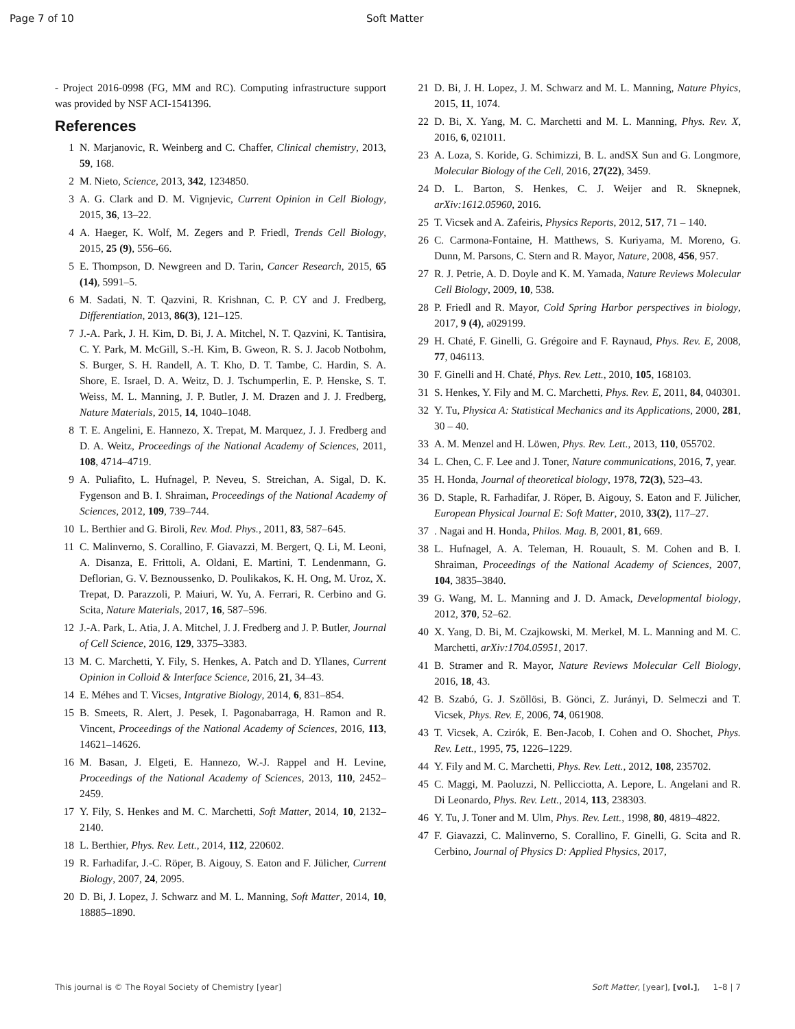Page 7 of 10 Soft Matter
- Project 2016-0998 (FG, MM and RC). Computing infrastructure support was provided by NSF ACI-1541396.
References
1 N. Marjanovic, R. Weinberg and C. Chaffer, Clinical chemistry, 2013, 59, 168.
2 M. Nieto, Science, 2013, 342, 1234850.
3 A. G. Clark and D. M. Vignjevic, Current Opinion in Cell Biology, 2015, 36, 13–22.
4 A. Haeger, K. Wolf, M. Zegers and P. Friedl, Trends Cell Biology, 2015, 25 (9), 556–66.
5 E. Thompson, D. Newgreen and D. Tarin, Cancer Research, 2015, 65 (14), 5991–5.
6 M. Sadati, N. T. Qazvini, R. Krishnan, C. P. CY and J. Fredberg, Differentiation, 2013, 86(3), 121–125.
7 J.-A. Park, J. H. Kim, D. Bi, J. A. Mitchel, N. T. Qazvini, K. Tantisira, C. Y. Park, M. McGill, S.-H. Kim, B. Gweon, R. S. J. Jacob Notbohm, S. Burger, S. H. Randell, A. T. Kho, D. T. Tambe, C. Hardin, S. A. Shore, E. Israel, D. A. Weitz, D. J. Tschumperlin, E. P. Henske, S. T. Weiss, M. L. Manning, J. P. Butler, J. M. Drazen and J. J. Fredberg, Nature Materials, 2015, 14, 1040–1048.
8 T. E. Angelini, E. Hannezo, X. Trepat, M. Marquez, J. J. Fredberg and D. A. Weitz, Proceedings of the National Academy of Sciences, 2011, 108, 4714–4719.
9 A. Puliafito, L. Hufnagel, P. Neveu, S. Streichan, A. Sigal, D. K. Fygenson and B. I. Shraiman, Proceedings of the National Academy of Sciences, 2012, 109, 739–744.
10 L. Berthier and G. Biroli, Rev. Mod. Phys., 2011, 83, 587–645.
11 C. Malinverno, S. Corallino, F. Giavazzi, M. Bergert, Q. Li, M. Leoni, A. Disanza, E. Frittoli, A. Oldani, E. Martini, T. Lendenmann, G. Deflorian, G. V. Beznoussenko, D. Poulikakos, K. H. Ong, M. Uroz, X. Trepat, D. Parazzoli, P. Maiuri, W. Yu, A. Ferrari, R. Cerbino and G. Scita, Nature Materials, 2017, 16, 587–596.
12 J.-A. Park, L. Atia, J. A. Mitchel, J. J. Fredberg and J. P. Butler, Journal of Cell Science, 2016, 129, 3375–3383.
13 M. C. Marchetti, Y. Fily, S. Henkes, A. Patch and D. Yllanes, Current Opinion in Colloid & Interface Science, 2016, 21, 34–43.
14 E. Méhes and T. Vicses, Intgrative Biology, 2014, 6, 831–854.
15 B. Smeets, R. Alert, J. Pesek, I. Pagonabarraga, H. Ramon and R. Vincent, Proceedings of the National Academy of Sciences, 2016, 113, 14621–14626.
16 M. Basan, J. Elgeti, E. Hannezo, W.-J. Rappel and H. Levine, Proceedings of the National Academy of Sciences, 2013, 110, 2452–2459.
17 Y. Fily, S. Henkes and M. C. Marchetti, Soft Matter, 2014, 10, 2132–2140.
18 L. Berthier, Phys. Rev. Lett., 2014, 112, 220602.
19 R. Farhadifar, J.-C. Röper, B. Aigouy, S. Eaton and F. Jülicher, Current Biology, 2007, 24, 2095.
20 D. Bi, J. Lopez, J. Schwarz and M. L. Manning, Soft Matter, 2014, 10, 18885–1890.
21 D. Bi, J. H. Lopez, J. M. Schwarz and M. L. Manning, Nature Phyics, 2015, 11, 1074.
22 D. Bi, X. Yang, M. C. Marchetti and M. L. Manning, Phys. Rev. X, 2016, 6, 021011.
23 A. Loza, S. Koride, G. Schimizzi, B. L. andSX Sun and G. Longmore, Molecular Biology of the Cell, 2016, 27(22), 3459.
24 D. L. Barton, S. Henkes, C. J. Weijer and R. Sknepnek, arXiv:1612.05960, 2016.
25 T. Vicsek and A. Zafeiris, Physics Reports, 2012, 517, 71 – 140.
26 C. Carmona-Fontaine, H. Matthews, S. Kuriyama, M. Moreno, G. Dunn, M. Parsons, C. Stern and R. Mayor, Nature, 2008, 456, 957.
27 R. J. Petrie, A. D. Doyle and K. M. Yamada, Nature Reviews Molecular Cell Biology, 2009, 10, 538.
28 P. Friedl and R. Mayor, Cold Spring Harbor perspectives in biology, 2017, 9 (4), a029199.
29 H. Chaté, F. Ginelli, G. Grégoire and F. Raynaud, Phys. Rev. E, 2008, 77, 046113.
30 F. Ginelli and H. Chaté, Phys. Rev. Lett., 2010, 105, 168103.
31 S. Henkes, Y. Fily and M. C. Marchetti, Phys. Rev. E, 2011, 84, 040301.
32 Y. Tu, Physica A: Statistical Mechanics and its Applications, 2000, 281, 30 – 40.
33 A. M. Menzel and H. Löwen, Phys. Rev. Lett., 2013, 110, 055702.
34 L. Chen, C. F. Lee and J. Toner, Nature communications, 2016, 7, year.
35 H. Honda, Journal of theoretical biology, 1978, 72(3), 523–43.
36 D. Staple, R. Farhadifar, J. Röper, B. Aigouy, S. Eaton and F. Jülicher, European Physical Journal E: Soft Matter, 2010, 33(2), 117–27.
37. Nagai and H. Honda, Philos. Mag. B, 2001, 81, 669.
38 L. Hufnagel, A. A. Teleman, H. Rouault, S. M. Cohen and B. I. Shraiman, Proceedings of the National Academy of Sciences, 2007, 104, 3835–3840.
39 G. Wang, M. L. Manning and J. D. Amack, Developmental biology, 2012, 370, 52–62.
40 X. Yang, D. Bi, M. Czajkowski, M. Merkel, M. L. Manning and M. C. Marchetti, arXiv:1704.05951, 2017.
41 B. Stramer and R. Mayor, Nature Reviews Molecular Cell Biology, 2016, 18, 43.
42 B. Szabó, G. J. Szöllösi, B. Gönci, Z. Jurányi, D. Selmeczi and T. Vicsek, Phys. Rev. E, 2006, 74, 061908.
43 T. Vicsek, A. Czirók, E. Ben-Jacob, I. Cohen and O. Shochet, Phys. Rev. Lett., 1995, 75, 1226–1229.
44 Y. Fily and M. C. Marchetti, Phys. Rev. Lett., 2012, 108, 235702.
45 C. Maggi, M. Paoluzzi, N. Pellicciotta, A. Lepore, L. Angelani and R. Di Leonardo, Phys. Rev. Lett., 2014, 113, 238303.
46 Y. Tu, J. Toner and M. Ulm, Phys. Rev. Lett., 1998, 80, 4819–4822.
47 F. Giavazzi, C. Malinverno, S. Corallino, F. Ginelli, G. Scita and R. Cerbino, Journal of Physics D: Applied Physics, 2017,
This journal is © The Royal Society of Chemistry [year] Soft Matter, [year], [vol.], 1–8 | 7